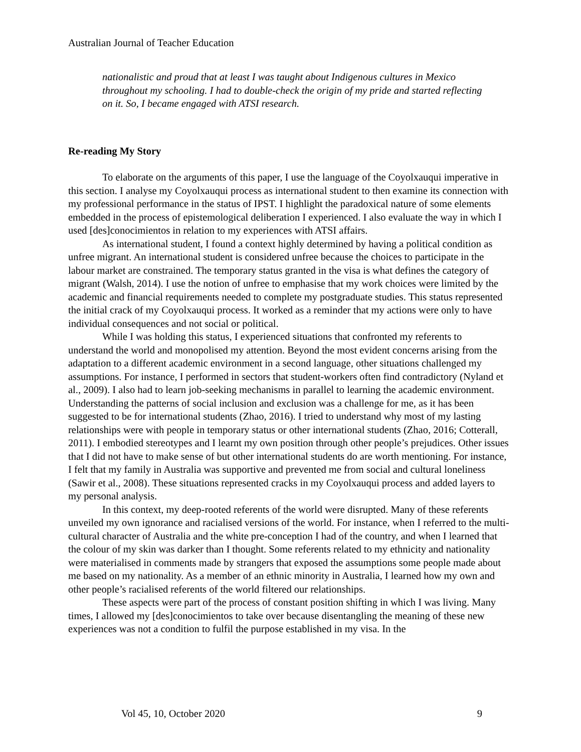Australian Journal of Teacher Education
nationalistic and proud that at least I was taught about Indigenous cultures in Mexico throughout my schooling. I had to double-check the origin of my pride and started reflecting on it. So, I became engaged with ATSI research.
Re-reading My Story
To elaborate on the arguments of this paper, I use the language of the Coyolxauqui imperative in this section. I analyse my Coyolxauqui process as international student to then examine its connection with my professional performance in the status of IPST. I highlight the paradoxical nature of some elements embedded in the process of epistemological deliberation I experienced. I also evaluate the way in which I used [des]conocimientos in relation to my experiences with ATSI affairs.
As international student, I found a context highly determined by having a political condition as unfree migrant. An international student is considered unfree because the choices to participate in the labour market are constrained. The temporary status granted in the visa is what defines the category of migrant (Walsh, 2014). I use the notion of unfree to emphasise that my work choices were limited by the academic and financial requirements needed to complete my postgraduate studies. This status represented the initial crack of my Coyolxauqui process. It worked as a reminder that my actions were only to have individual consequences and not social or political.
While I was holding this status, I experienced situations that confronted my referents to understand the world and monopolised my attention. Beyond the most evident concerns arising from the adaptation to a different academic environment in a second language, other situations challenged my assumptions. For instance, I performed in sectors that student-workers often find contradictory (Nyland et al., 2009). I also had to learn job-seeking mechanisms in parallel to learning the academic environment. Understanding the patterns of social inclusion and exclusion was a challenge for me, as it has been suggested to be for international students (Zhao, 2016). I tried to understand why most of my lasting relationships were with people in temporary status or other international students (Zhao, 2016; Cotterall, 2011). I embodied stereotypes and I learnt my own position through other people’s prejudices. Other issues that I did not have to make sense of but other international students do are worth mentioning. For instance, I felt that my family in Australia was supportive and prevented me from social and cultural loneliness (Sawir et al., 2008). These situations represented cracks in my Coyolxauqui process and added layers to my personal analysis.
In this context, my deep-rooted referents of the world were disrupted. Many of these referents unveiled my own ignorance and racialised versions of the world. For instance, when I referred to the multi-cultural character of Australia and the white pre-conception I had of the country, and when I learned that the colour of my skin was darker than I thought. Some referents related to my ethnicity and nationality were materialised in comments made by strangers that exposed the assumptions some people made about me based on my nationality. As a member of an ethnic minority in Australia, I learned how my own and other people’s racialised referents of the world filtered our relationships.
These aspects were part of the process of constant position shifting in which I was living. Many times, I allowed my [des]conocimientos to take over because disentangling the meaning of these new experiences was not a condition to fulfil the purpose established in my visa. In the
Vol 45, 10, October 2020 9